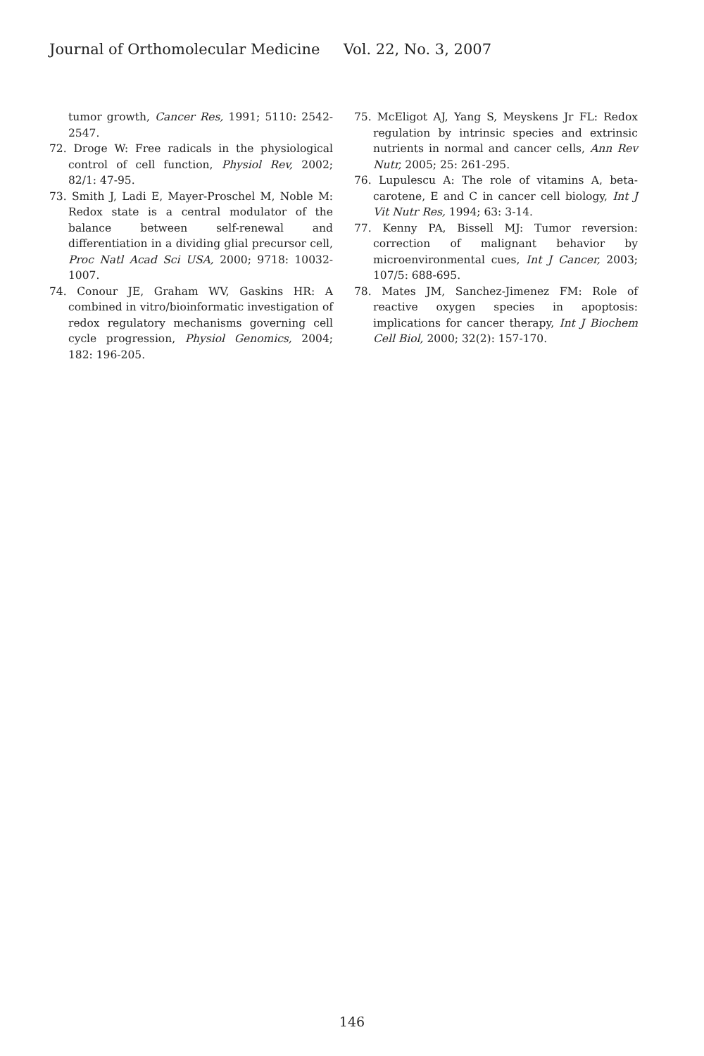Journal of Orthomolecular Medicine Vol. 22, No. 3, 2007
tumor growth, Cancer Res, 1991; 5110: 2542-2547.
72. Droge W: Free radicals in the physiological control of cell function, Physiol Rev, 2002; 82/1: 47-95.
73. Smith J, Ladi E, Mayer-Proschel M, Noble M: Redox state is a central modulator of the balance between self-renewal and differentiation in a dividing glial precursor cell, Proc Natl Acad Sci USA, 2000; 9718: 10032-1007.
74. Conour JE, Graham WV, Gaskins HR: A combined in vitro/bioinformatic investigation of redox regulatory mechanisms governing cell cycle progression, Physiol Genomics, 2004; 182: 196-205.
75. McEligot AJ, Yang S, Meyskens Jr FL: Redox regulation by intrinsic species and extrinsic nutrients in normal and cancer cells, Ann Rev Nutr, 2005; 25: 261-295.
76. Lupulescu A: The role of vitamins A, beta-carotene, E and C in cancer cell biology, Int J Vit Nutr Res, 1994; 63: 3-14.
77. Kenny PA, Bissell MJ: Tumor reversion: correction of malignant behavior by microenvironmental cues, Int J Cancer, 2003; 107/5: 688-695.
78. Mates JM, Sanchez-Jimenez FM: Role of reactive oxygen species in apoptosis: implications for cancer therapy, Int J Biochem Cell Biol, 2000; 32(2): 157-170.
146